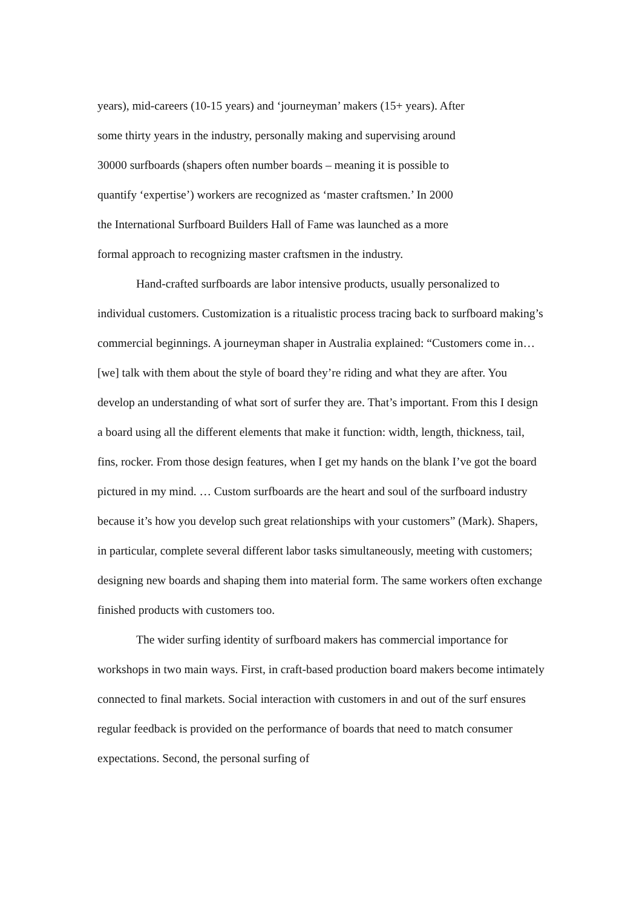years), mid-careers (10-15 years) and ‘journeyman’ makers (15+ years). After
some thirty years in the industry, personally making and supervising around
30000 surfboards (shapers often number boards – meaning it is possible to
quantify ‘expertise’) workers are recognized as ‘master craftsmen.’ In 2000
the International Surfboard Builders Hall of Fame was launched as a more
formal approach to recognizing master craftsmen in the industry.
Hand-crafted surfboards are labor intensive products, usually personalized to individual customers. Customization is a ritualistic process tracing back to surfboard making’s commercial beginnings. A journeyman shaper in Australia explained: “Customers come in… [we] talk with them about the style of board they’re riding and what they are after. You develop an understanding of what sort of surfer they are. That’s important. From this I design a board using all the different elements that make it function: width, length, thickness, tail, fins, rocker. From those design features, when I get my hands on the blank I’ve got the board pictured in my mind. … Custom surfboards are the heart and soul of the surfboard industry because it’s how you develop such great relationships with your customers” (Mark). Shapers, in particular, complete several different labor tasks simultaneously, meeting with customers; designing new boards and shaping them into material form. The same workers often exchange finished products with customers too.
The wider surfing identity of surfboard makers has commercial importance for workshops in two main ways. First, in craft-based production board makers become intimately connected to final markets. Social interaction with customers in and out of the surf ensures regular feedback is provided on the performance of boards that need to match consumer expectations. Second, the personal surfing of